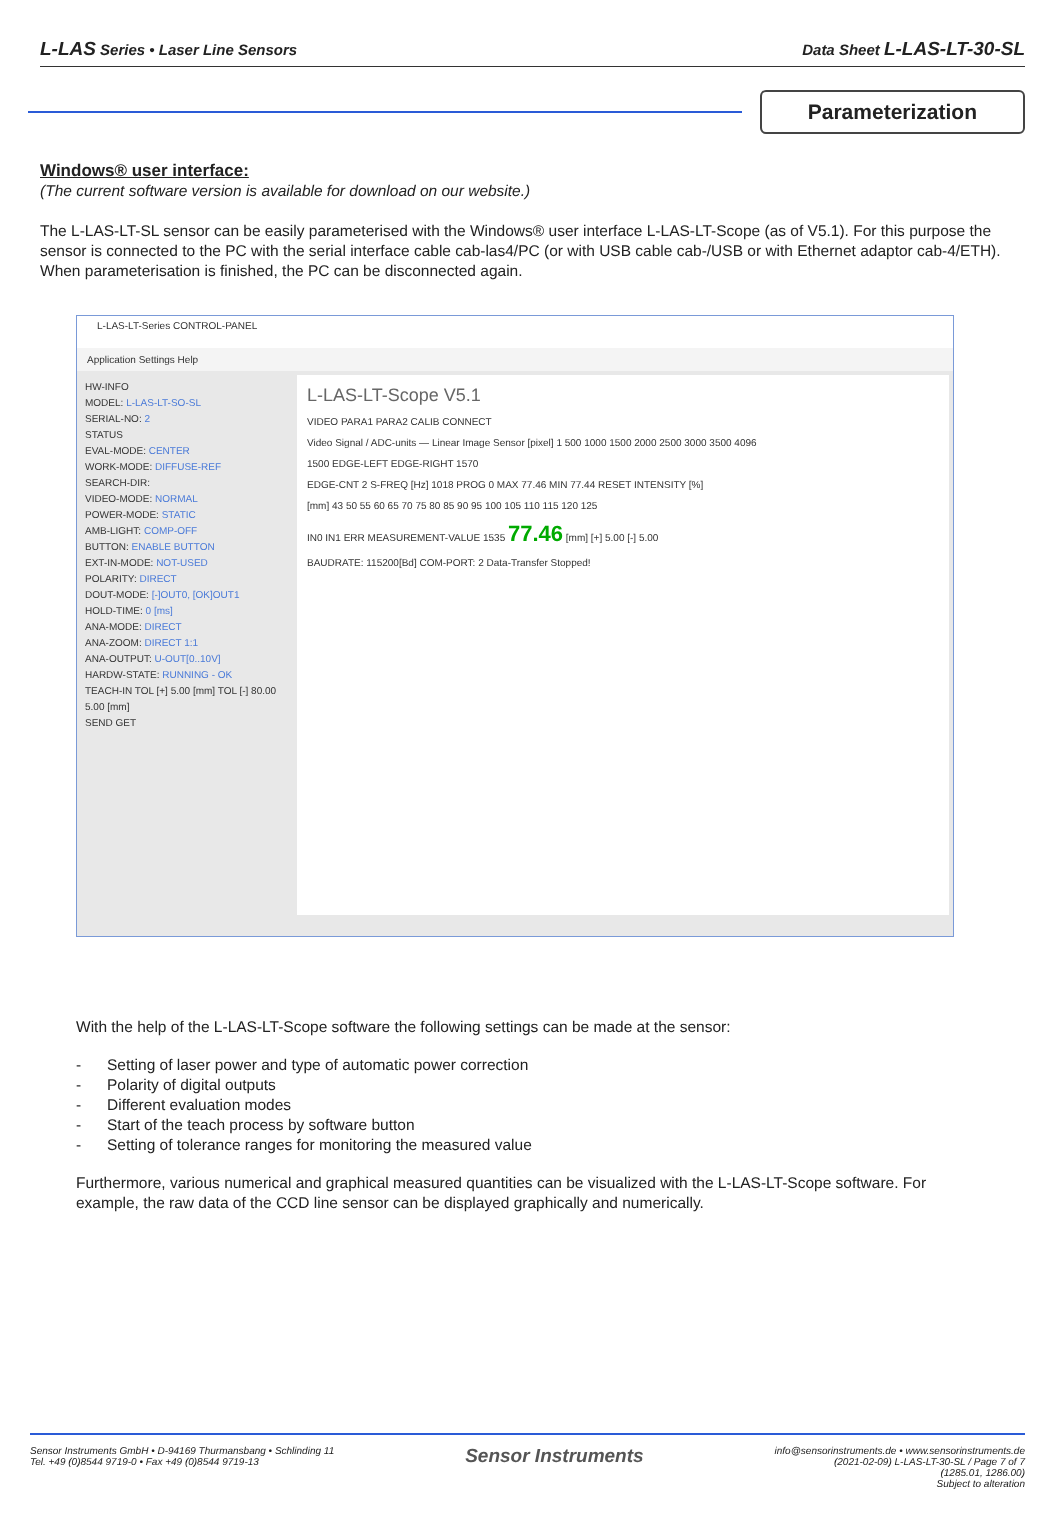L-LAS Series • Laser Line Sensors Data Sheet L-LAS-LT-30-SL
Parameterization
Windows® user interface:
(The current software version is available for download on our website.)
The L-LAS-LT-SL sensor can be easily parameterised with the Windows® user interface L-LAS-LT-Scope (as of V5.1). For this purpose the sensor is connected to the PC with the serial interface cable cab-las4/PC (or with USB cable cab-/USB or with Ethernet adaptor cab-4/ETH). When parameterisation is finished, the PC can be disconnected again.
L-LAS-LT-Series CONTROL-PANEL
Application Settings Help
HW-INFO
MODEL: L-LAS-LT-SO-SL
SERIAL-NO: 2
STATUS
EVAL-MODE: CENTER
WORK-MODE: DIFFUSE-REF
SEARCH-DIR:
VIDEO-MODE: NORMAL
POWER-MODE: STATIC
AMB-LIGHT: COMP-OFF
BUTTON: ENABLE BUTTON
EXT-IN-MODE: NOT-USED
POLARITY: DIRECT
DOUT-MODE: [-]OUT0, [OK]OUT1
HOLD-TIME: 0 [ms]
ANA-MODE: DIRECT
ANA-ZOOM: DIRECT 1:1
ANA-OUTPUT: U-OUT[0..10V]
HARDW-STATE: RUNNING - OK
TEACH-IN TOL [+] 5.00 [mm] TOL [-] 80.00 5.00 [mm]
SEND GET
L-LAS-LT-Scope V5.1
VIDEO PARA1 PARA2 CALIB CONNECT
Video Signal / ADC-units — Linear Image Sensor [pixel] 1 500 1000 1500 2000 2500 3000 3500 4096
1500 EDGE-LEFT EDGE-RIGHT 1570
EDGE-CNT 2 S-FREQ [Hz] 1018 PROG 0 MAX 77.46 MIN 77.44 RESET INTENSITY [%]
[mm] 43 50 55 60 65 70 75 80 85 90 95 100 105 110 115 120 125
IN0 IN1 ERR MEASUREMENT-VALUE 1535 77.46 [mm] [+] 5.00 [-] 5.00
BAUDRATE: 115200[Bd] COM-PORT: 2 Data-Transfer Stopped!
With the help of the L-LAS-LT-Scope software the following settings can be made at the sensor:
- Setting of laser power and type of automatic power correction
- Polarity of digital outputs
- Different evaluation modes
- Start of the teach process by software button
- Setting of tolerance ranges for monitoring the measured value
Furthermore, various numerical and graphical measured quantities can be visualized with the L-LAS-LT-Scope software. For example, the raw data of the CCD line sensor can be displayed graphically and numerically.
Sensor Instruments GmbH • D-94169 Thurmansbang • Schlinding 11
Tel. +49 (0)8544 9719-0 • Fax +49 (0)8544 9719-13 Sensor Instruments info@sensorinstruments.de • www.sensorinstruments.de
(2021-02-09) L-LAS-LT-30-SL / Page 7 of 7
(1285.01, 1286.00)
Subject to alteration